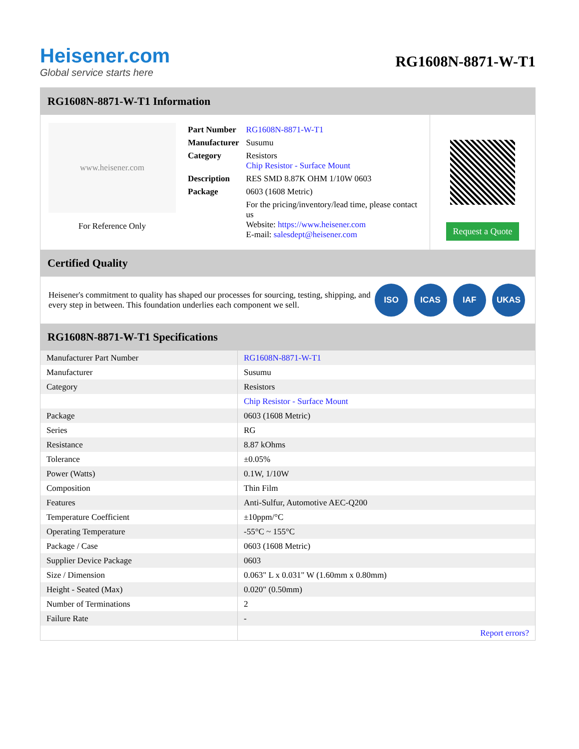Heisener.com
Global service starts here
RG1608N-8871-W-T1
RG1608N-8871-W-T1 Information
www.heisener.com
For Reference Only
| Part Number | RG1608N-8871-W-T1 |
| Manufacturer | Susumu |
| Category | Resistors Chip Resistor - Surface Mount |
| Description | RES SMD 8.87K OHM 1/10W 0603 |
| Package | 0603 (1608 Metric) |
| | For the pricing/inventory/lead time, please contact us Website: https://www.heisener.com E-mail: salesdept@heisener.com |
Request a Quote
Certified Quality
Heisener's commitment to quality has shaped our processes for sourcing, testing, shipping, and every step in between. This foundation underlies each component we sell.
ISO ICAS IAF UKAS
RG1608N-8871-W-T1 Specifications
| Manufacturer Part Number | RG1608N-8871-W-T1 |
| Manufacturer | Susumu |
| Category | Resistors |
| | Chip Resistor - Surface Mount |
| Package | 0603 (1608 Metric) |
| Series | RG |
| Resistance | 8.87 kOhms |
| Tolerance | ±0.05% |
| Power (Watts) | 0.1W, 1/10W |
| Composition | Thin Film |
| Features | Anti-Sulfur, Automotive AEC-Q200 |
| Temperature Coefficient | ±10ppm/°C |
| Operating Temperature | -55°C ~ 155°C |
| Package / Case | 0603 (1608 Metric) |
| Supplier Device Package | 0603 |
| Size / Dimension | 0.063" L x 0.031" W (1.60mm x 0.80mm) |
| Height - Seated (Max) | 0.020" (0.50mm) |
| Number of Terminations | 2 |
| Failure Rate | - |
| | Report errors? |